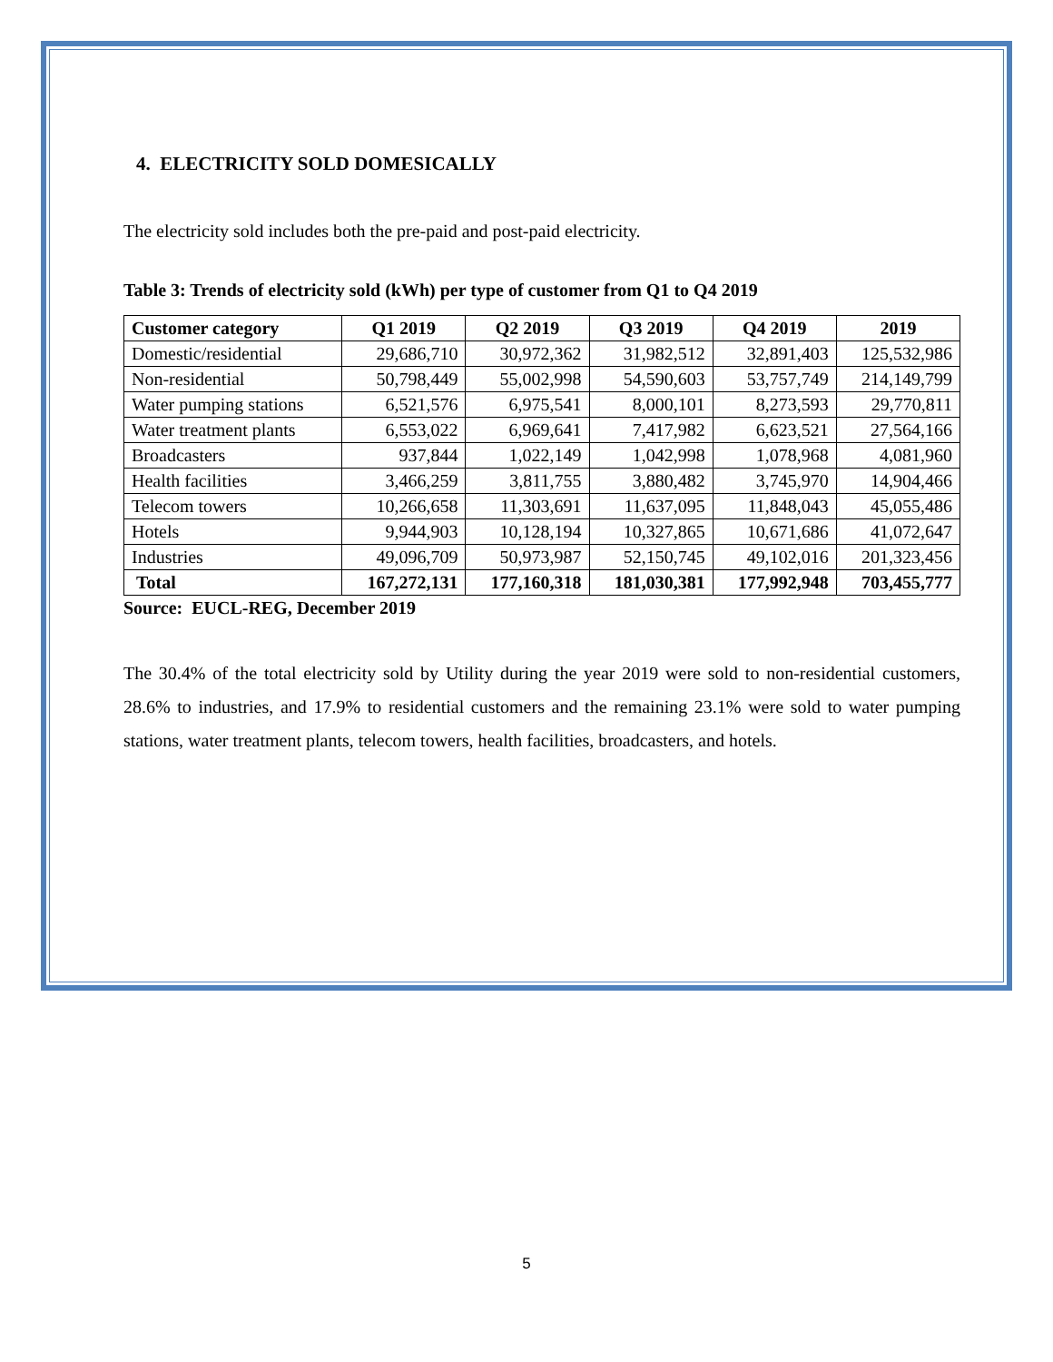4. ELECTRICITY SOLD DOMESICALLY
The electricity sold includes both the pre-paid and post-paid electricity.
Table 3: Trends of electricity sold (kWh) per type of customer from Q1 to Q4 2019
| Customer category | Q1 2019 | Q2 2019 | Q3 2019 | Q4 2019 | 2019 |
| --- | --- | --- | --- | --- | --- |
| Domestic/residential | 29,686,710 | 30,972,362 | 31,982,512 | 32,891,403 | 125,532,986 |
| Non-residential | 50,798,449 | 55,002,998 | 54,590,603 | 53,757,749 | 214,149,799 |
| Water pumping stations | 6,521,576 | 6,975,541 | 8,000,101 | 8,273,593 | 29,770,811 |
| Water treatment plants | 6,553,022 | 6,969,641 | 7,417,982 | 6,623,521 | 27,564,166 |
| Broadcasters | 937,844 | 1,022,149 | 1,042,998 | 1,078,968 | 4,081,960 |
| Health facilities | 3,466,259 | 3,811,755 | 3,880,482 | 3,745,970 | 14,904,466 |
| Telecom towers | 10,266,658 | 11,303,691 | 11,637,095 | 11,848,043 | 45,055,486 |
| Hotels | 9,944,903 | 10,128,194 | 10,327,865 | 10,671,686 | 41,072,647 |
| Industries | 49,096,709 | 50,973,987 | 52,150,745 | 49,102,016 | 201,323,456 |
| Total | 167,272,131 | 177,160,318 | 181,030,381 | 177,992,948 | 703,455,777 |
Source: EUCL-REG, December 2019
The 30.4% of the total electricity sold by Utility during the year 2019 were sold to non-residential customers, 28.6% to industries, and 17.9% to residential customers and the remaining 23.1% were sold to water pumping stations, water treatment plants, telecom towers, health facilities, broadcasters, and hotels.
5